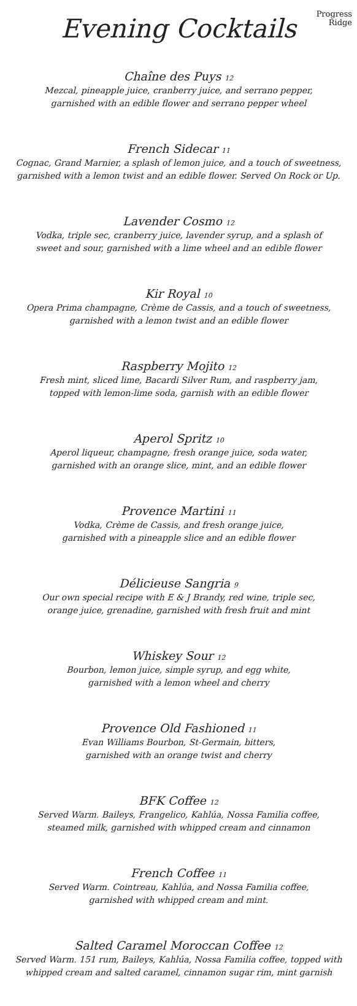Progress
Ridge
Evening Cocktails
Chaîne des Puys 12
Mezcal, pineapple juice, cranberry juice, and serrano pepper,
garnished with an edible flower and serrano pepper wheel
French Sidecar 11
Cognac, Grand Marnier, a splash of lemon juice, and a touch of sweetness,
garnished with a lemon twist and an edible flower. Served On Rock or Up.
Lavender Cosmo 12
Vodka, triple sec, cranberry juice, lavender syrup, and a splash of
sweet and sour, garnished with a lime wheel and an edible flower
Kir Royal 10
Opera Prima champagne, Crème de Cassis, and a touch of sweetness,
garnished with a lemon twist and an edible flower
Raspberry Mojito 12
Fresh mint, sliced lime, Bacardi Silver Rum, and raspberry jam,
topped with lemon-lime soda, garnish with an edible flower
Aperol Spritz 10
Aperol liqueur, champagne, fresh orange juice, soda water,
garnished with an orange slice, mint, and an edible flower
Provence Martini 11
Vodka, Crème de Cassis, and fresh orange juice,
garnished with a pineapple slice and an edible flower
Délicieuse Sangria 9
Our own special recipe with E & J Brandy, red wine, triple sec,
orange juice, grenadine, garnished with fresh fruit and mint
Whiskey Sour 12
Bourbon, lemon juice, simple syrup, and egg white,
garnished with a lemon wheel and cherry
Provence Old Fashioned 11
Evan Williams Bourbon, St-Germain, bitters,
garnished with an orange twist and cherry
BFK Coffee 12
Served Warm. Baileys, Frangelico, Kahlúa, Nossa Familia coffee,
steamed milk, garnished with whipped cream and cinnamon
French Coffee 11
Served Warm. Cointreau, Kahlúa, and Nossa Familia coffee,
garnished with whipped cream and mint.
Salted Caramel Moroccan Coffee 12
Served Warm. 151 rum, Baileys, Kahlúa, Nossa Familia coffee, topped with
whipped cream and salted caramel, cinnamon sugar rim, mint garnish